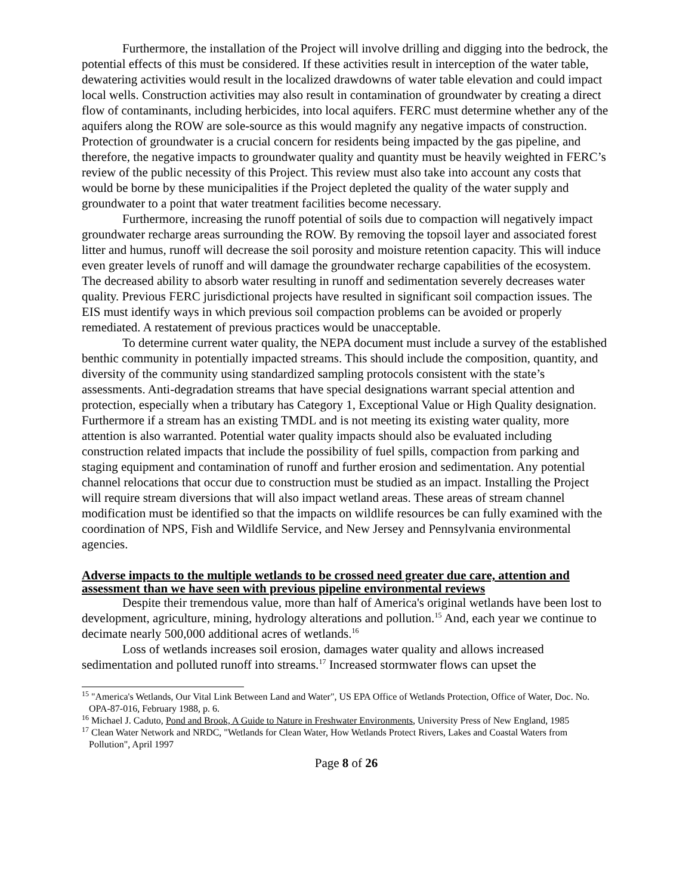Furthermore, the installation of the Project will involve drilling and digging into the bedrock, the potential effects of this must be considered. If these activities result in interception of the water table, dewatering activities would result in the localized drawdowns of water table elevation and could impact local wells. Construction activities may also result in contamination of groundwater by creating a direct flow of contaminants, including herbicides, into local aquifers. FERC must determine whether any of the aquifers along the ROW are sole-source as this would magnify any negative impacts of construction. Protection of groundwater is a crucial concern for residents being impacted by the gas pipeline, and therefore, the negative impacts to groundwater quality and quantity must be heavily weighted in FERC’s review of the public necessity of this Project. This review must also take into account any costs that would be borne by these municipalities if the Project depleted the quality of the water supply and groundwater to a point that water treatment facilities become necessary.
Furthermore, increasing the runoff potential of soils due to compaction will negatively impact groundwater recharge areas surrounding the ROW. By removing the topsoil layer and associated forest litter and humus, runoff will decrease the soil porosity and moisture retention capacity. This will induce even greater levels of runoff and will damage the groundwater recharge capabilities of the ecosystem. The decreased ability to absorb water resulting in runoff and sedimentation severely decreases water quality. Previous FERC jurisdictional projects have resulted in significant soil compaction issues. The EIS must identify ways in which previous soil compaction problems can be avoided or properly remediated. A restatement of previous practices would be unacceptable.
To determine current water quality, the NEPA document must include a survey of the established benthic community in potentially impacted streams. This should include the composition, quantity, and diversity of the community using standardized sampling protocols consistent with the state’s assessments. Anti-degradation streams that have special designations warrant special attention and protection, especially when a tributary has Category 1, Exceptional Value or High Quality designation. Furthermore if a stream has an existing TMDL and is not meeting its existing water quality, more attention is also warranted. Potential water quality impacts should also be evaluated including construction related impacts that include the possibility of fuel spills, compaction from parking and staging equipment and contamination of runoff and further erosion and sedimentation. Any potential channel relocations that occur due to construction must be studied as an impact. Installing the Project will require stream diversions that will also impact wetland areas. These areas of stream channel modification must be identified so that the impacts on wildlife resources be can fully examined with the coordination of NPS, Fish and Wildlife Service, and New Jersey and Pennsylvania environmental agencies.
Adverse impacts to the multiple wetlands to be crossed need greater due care, attention and assessment than we have seen with previous pipeline environmental reviews
Despite their tremendous value, more than half of America's original wetlands have been lost to development, agriculture, mining, hydrology alterations and pollution.<sup>15</sup> And, each year we continue to decimate nearly 500,000 additional acres of wetlands.<sup>16</sup>
Loss of wetlands increases soil erosion, damages water quality and allows increased sedimentation and polluted runoff into streams.<sup>17</sup> Increased stormwater flows can upset the
<sup>15</sup> "America's Wetlands, Our Vital Link Between Land and Water", US EPA Office of Wetlands Protection, Office of Water, Doc. No. OPA-87-016, February 1988, p. 6.
<sup>16</sup> Michael J. Caduto, Pond and Brook, A Guide to Nature in Freshwater Environments, University Press of New England, 1985
<sup>17</sup> Clean Water Network and NRDC, "Wetlands for Clean Water, How Wetlands Protect Rivers, Lakes and Coastal Waters from Pollution", April 1997
Page 8 of 26